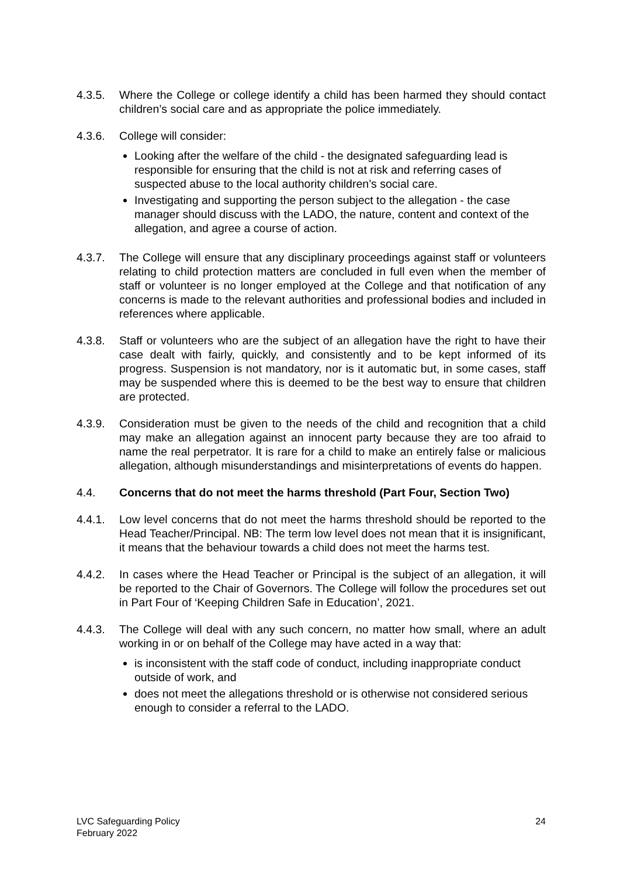4.3.5. Where the College or college identify a child has been harmed they should contact children’s social care and as appropriate the police immediately.
4.3.6. College will consider:
Looking after the welfare of the child - the designated safeguarding lead is responsible for ensuring that the child is not at risk and referring cases of suspected abuse to the local authority children’s social care.
Investigating and supporting the person subject to the allegation - the case manager should discuss with the LADO, the nature, content and context of the allegation, and agree a course of action.
4.3.7. The College will ensure that any disciplinary proceedings against staff or volunteers relating to child protection matters are concluded in full even when the member of staff or volunteer is no longer employed at the College and that notification of any concerns is made to the relevant authorities and professional bodies and included in references where applicable.
4.3.8. Staff or volunteers who are the subject of an allegation have the right to have their case dealt with fairly, quickly, and consistently and to be kept informed of its progress. Suspension is not mandatory, nor is it automatic but, in some cases, staff may be suspended where this is deemed to be the best way to ensure that children are protected.
4.3.9. Consideration must be given to the needs of the child and recognition that a child may make an allegation against an innocent party because they are too afraid to name the real perpetrator. It is rare for a child to make an entirely false or malicious allegation, although misunderstandings and misinterpretations of events do happen.
4.4. Concerns that do not meet the harms threshold (Part Four, Section Two)
4.4.1. Low level concerns that do not meet the harms threshold should be reported to the Head Teacher/Principal. NB: The term low level does not mean that it is insignificant, it means that the behaviour towards a child does not meet the harms test.
4.4.2. In cases where the Head Teacher or Principal is the subject of an allegation, it will be reported to the Chair of Governors. The College will follow the procedures set out in Part Four of ‘Keeping Children Safe in Education’, 2021.
4.4.3. The College will deal with any such concern, no matter how small, where an adult working in or on behalf of the College may have acted in a way that:
is inconsistent with the staff code of conduct, including inappropriate conduct outside of work, and
does not meet the allegations threshold or is otherwise not considered serious enough to consider a referral to the LADO.
LVC Safeguarding Policy
February 2022
24